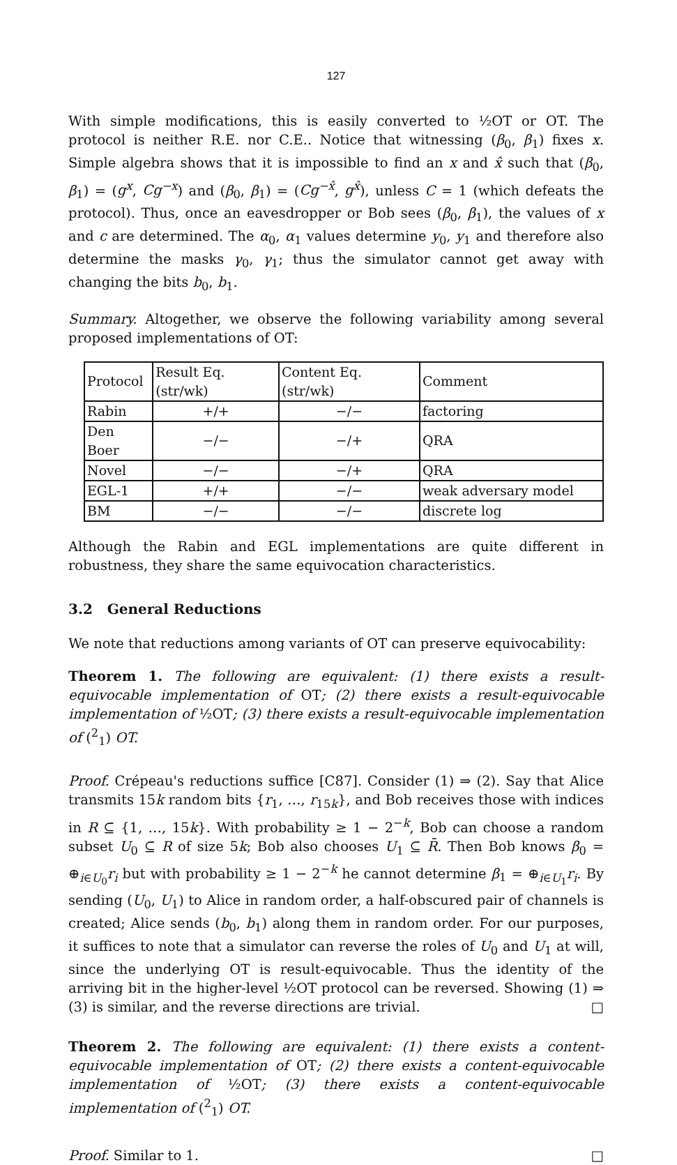127
With simple modifications, this is easily converted to ½OT or OT. The protocol is neither R.E. nor C.E.. Notice that witnessing (β<sub>0</sub>, β<sub>1</sub>) fixes x. Simple algebra shows that it is impossible to find an x and x̂ such that (β<sub>0</sub>, β<sub>1</sub>) = (g<sup>x</sup>, Cg<sup>−x</sup>) and (β<sub>0</sub>, β<sub>1</sub>) = (Cg<sup>−x̂</sup>, g<sup>x̂</sup>), unless C = 1 (which defeats the protocol). Thus, once an eavesdropper or Bob sees (β<sub>0</sub>, β<sub>1</sub>), the values of x and c are determined. The α<sub>0</sub>, α<sub>1</sub> values determine y<sub>0</sub>, y<sub>1</sub> and therefore also determine the masks γ<sub>0</sub>, γ<sub>1</sub>; thus the simulator cannot get away with changing the bits b<sub>0</sub>, b<sub>1</sub>.
Summary. Altogether, we observe the following variability among several proposed implementations of OT:
| Protocol | Result Eq.(str/wk) | Content Eq. (str/wk) | Comment |
| Rabin | +/+ | −/− | factoring |
| Den Boer | −/− | −/+ | QRA |
| Novel | −/− | −/+ | QRA |
| EGL-1 | +/+ | −/− | weak adversary model |
| BM | −/− | −/− | discrete log |
Although the Rabin and EGL implementations are quite different in robustness, they share the same equivocation characteristics.
3.2 General Reductions
We note that reductions among variants of OT can preserve equivocability:
Theorem 1. The following are equivalent: (1) there exists a result-equivocable implementation of OT; (2) there exists a result-equivocable implementation of ½OT; (3) there exists a result-equivocable implementation of (<sup>2</sup><sub>1</sub>) OT.
Proof. Crépeau's reductions suffice [C87]. Consider (1) ⇒ (2). Say that Alice transmits 15k random bits {r<sub>1</sub>, …, r<sub>15k</sub>}, and Bob receives those with indices in R ⊆ {1, …, 15k}. With probability ≥ 1 − 2<sup>−k</sup>, Bob can choose a random subset U<sub>0</sub> ⊆ R of size 5k; Bob also chooses U<sub>1</sub> ⊆ R̄. Then Bob knows β<sub>0</sub> = ⊕<sub>i∈U<sub>0</sub></sub>r<sub>i</sub> but with probability ≥ 1 − 2<sup>−k</sup> he cannot determine β<sub>1</sub> = ⊕<sub>i∈U<sub>1</sub></sub>r<sub>i</sub>. By sending (U<sub>0</sub>, U<sub>1</sub>) to Alice in random order, a half-obscured pair of channels is created; Alice sends (b<sub>0</sub>, b<sub>1</sub>) along them in random order. For our purposes, it suffices to note that a simulator can reverse the roles of U<sub>0</sub> and U<sub>1</sub> at will, since the underlying OT is result-equivocable. Thus the identity of the arriving bit in the higher-level ½OT protocol can be reversed. Showing (1) ⇒ (3) is similar, and the reverse directions are trivial. □
Theorem 2. The following are equivalent: (1) there exists a content-equivocable implementation of OT; (2) there exists a content-equivocable implementation of ½OT; (3) there exists a content-equivocable implementation of (<sup>2</sup><sub>1</sub>) OT.
Proof. Similar to 1. □